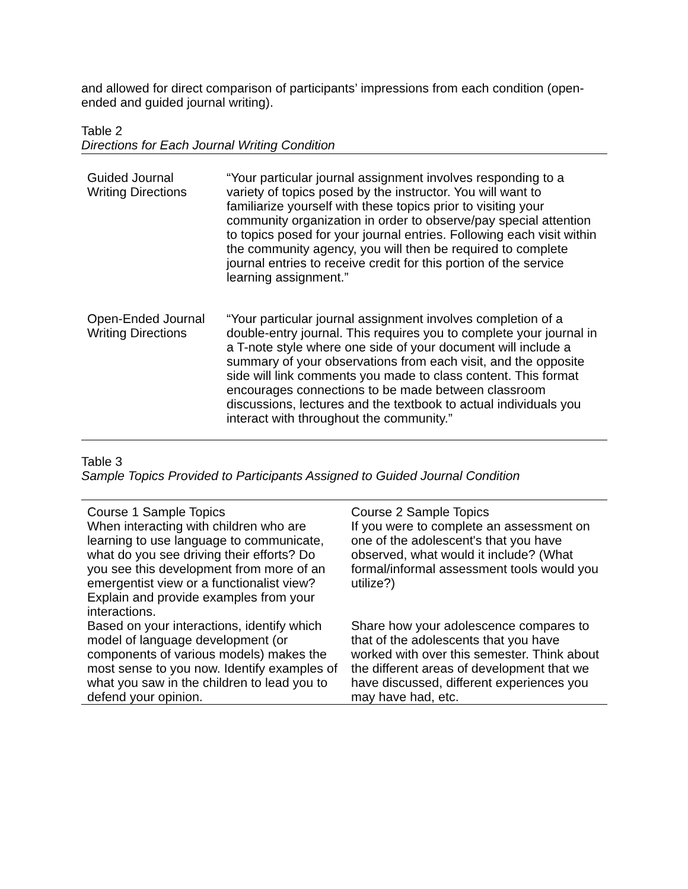and allowed for direct comparison of participants’ impressions from each condition (open-ended and guided journal writing).
Table 2
Directions for Each Journal Writing Condition
| Guided Journal Writing Directions | “Your particular journal assignment involves responding to a variety of topics posed by the instructor. You will want to familiarize yourself with these topics prior to visiting your community organization in order to observe/pay special attention to topics posed for your journal entries. Following each visit within the community agency, you will then be required to complete journal entries to receive credit for this portion of the service learning assignment.” |
| Open-Ended Journal Writing Directions | “Your particular journal assignment involves completion of a double-entry journal. This requires you to complete your journal in a T-note style where one side of your document will include a summary of your observations from each visit, and the opposite side will link comments you made to class content. This format encourages connections to be made between classroom discussions, lectures and the textbook to actual individuals you interact with throughout the community.” |
Table 3
Sample Topics Provided to Participants Assigned to Guided Journal Condition
| Course 1 Sample Topics | Course 2 Sample Topics |
| When interacting with children who are learning to use language to communicate, what do you see driving their efforts? Do you see this development from more of an emergentist view or a functionalist view? Explain and provide examples from your interactions. | If you were to complete an assessment on one of the adolescent's that you have observed, what would it include? (What formal/informal assessment tools would you utilize?) |
| Based on your interactions, identify which model of language development (or components of various models) makes the most sense to you now. Identify examples of what you saw in the children to lead you to defend your opinion. | Share how your adolescence compares to that of the adolescents that you have worked with over this semester. Think about the different areas of development that we have discussed, different experiences you may have had, etc. |